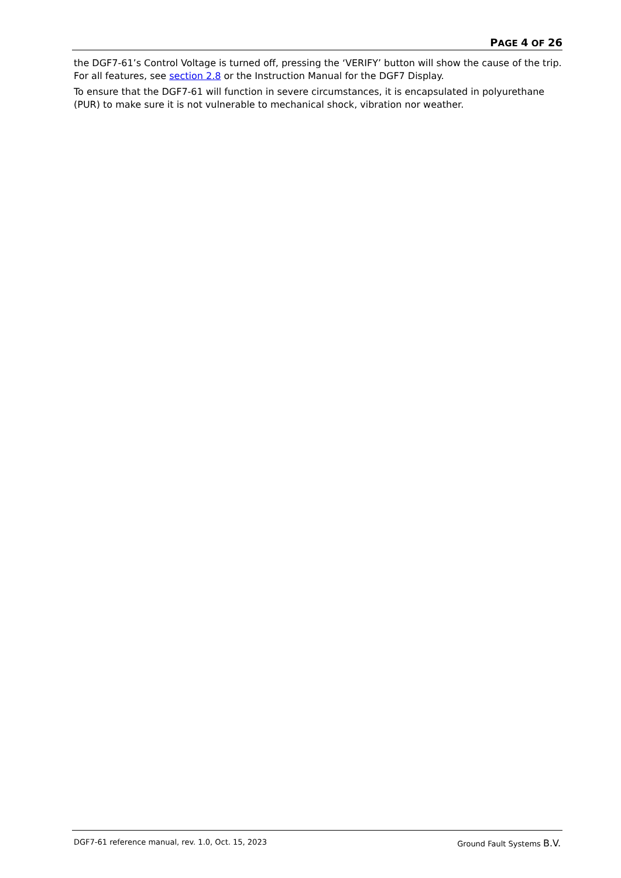PAGE 4 OF 26
the DGF7-61’s Control Voltage is turned off, pressing the ‘VERIFY’ button will show the cause of the trip. For all features, see section 2.8 or the Instruction Manual for the DGF7 Display.
To ensure that the DGF7-61 will function in severe circumstances, it is encapsulated in polyurethane (PUR) to make sure it is not vulnerable to mechanical shock, vibration nor weather.
DGF7-61 reference manual, rev. 1.0, Oct. 15, 2023 Ground Fault Systems B.V.